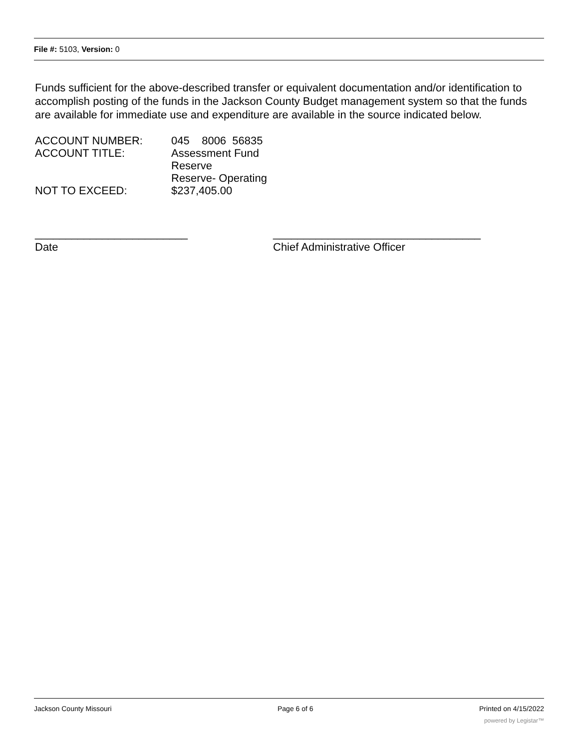File #: 5103, Version: 0
Funds sufficient for the above-described transfer or equivalent documentation and/or identification to accomplish posting of the funds in the Jackson County Budget management system so that the funds are available for immediate use and expenditure are available in the source indicated below.
| ACCOUNT NUMBER: | 045 8006 56835 |
| ACCOUNT TITLE: | Assessment Fund Reserve Reserve- Operating |
| NOT TO EXCEED: | $237,405.00 |
_________________________
Date
__________________________________
Chief Administrative Officer
Jackson County Missouri Page 6 of 6 Printed on 4/15/2022
powered by Legistar™